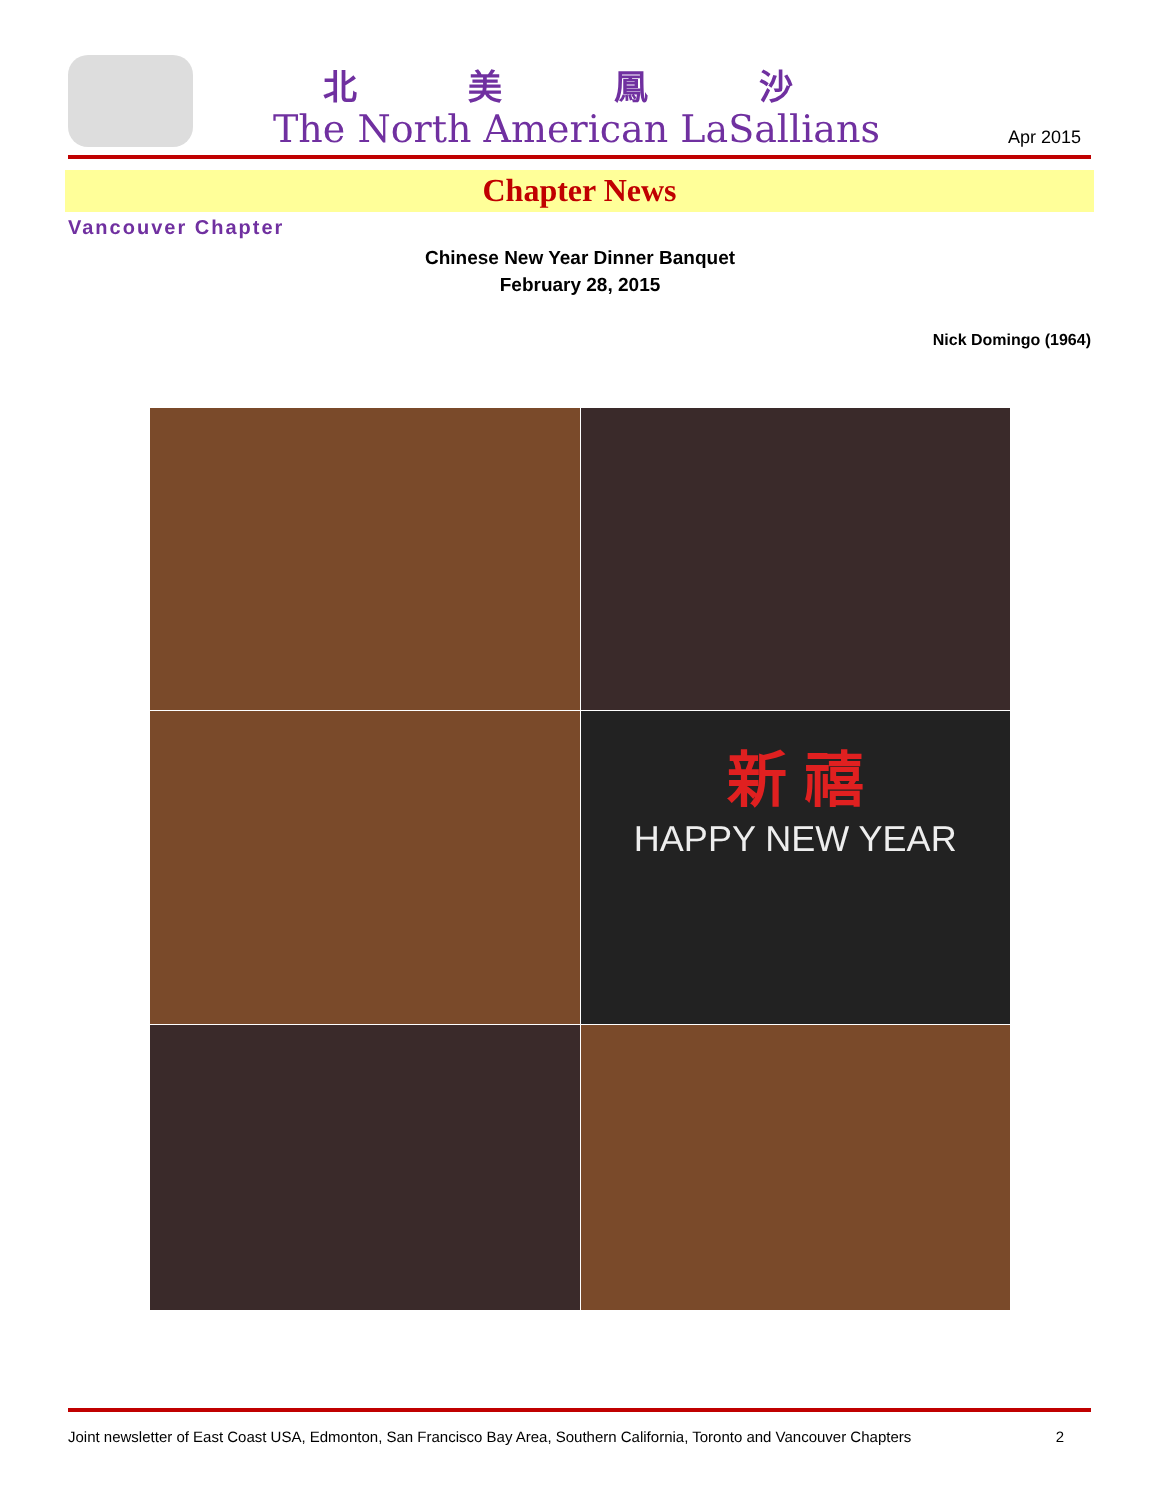北 美 鳳 沙
The North American LaSallians Apr 2015
Chapter News
Vancouver Chapter
Chinese New Year Dinner Banquet
February 28, 2015
Nick Domingo (1964)
新 禧
HAPPY NEW YEAR
Joint newsletter of East Coast USA, Edmonton, San Francisco Bay Area, Southern California, Toronto and Vancouver Chapters 2